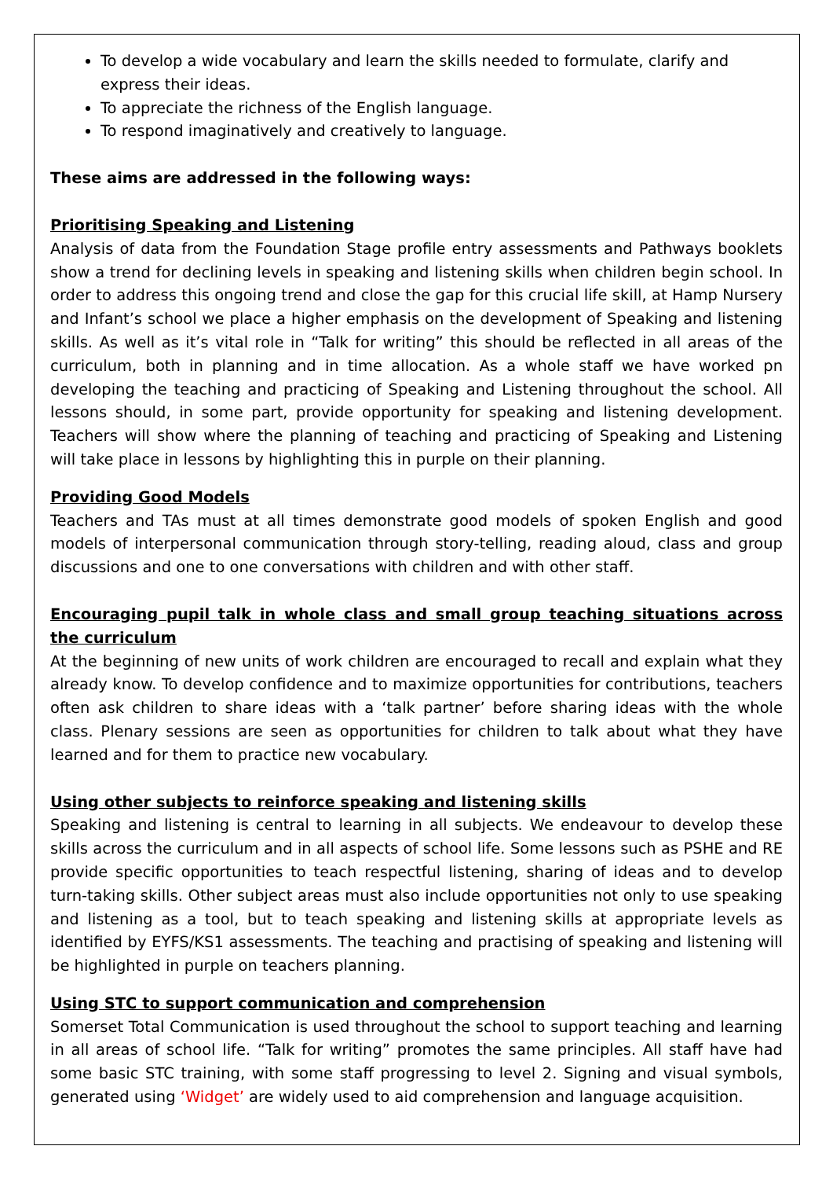To develop a wide vocabulary and learn the skills needed to formulate, clarify and express their ideas.
To appreciate the richness of the English language.
To respond imaginatively and creatively to language.
These aims are addressed in the following ways:
Prioritising Speaking and Listening
Analysis of data from the Foundation Stage profile entry assessments and Pathways booklets show a trend for declining levels in speaking and listening skills when children begin school. In order to address this ongoing trend and close the gap for this crucial life skill, at Hamp Nursery and Infant’s school we place a higher emphasis on the development of Speaking and listening skills. As well as it’s vital role in “Talk for writing” this should be reflected in all areas of the curriculum, both in planning and in time allocation. As a whole staff we have worked pn developing the teaching and practicing of Speaking and Listening throughout the school. All lessons should, in some part, provide opportunity for speaking and listening development. Teachers will show where the planning of teaching and practicing of Speaking and Listening will take place in lessons by highlighting this in purple on their planning.
Providing Good Models
Teachers and TAs must at all times demonstrate good models of spoken English and good models of interpersonal communication through story-telling, reading aloud, class and group discussions and one to one conversations with children and with other staff.
Encouraging pupil talk in whole class and small group teaching situations across the curriculum
At the beginning of new units of work children are encouraged to recall and explain what they already know. To develop confidence and to maximize opportunities for contributions, teachers often ask children to share ideas with a ‘talk partner’ before sharing ideas with the whole class. Plenary sessions are seen as opportunities for children to talk about what they have learned and for them to practice new vocabulary.
Using other subjects to reinforce speaking and listening skills
Speaking and listening is central to learning in all subjects. We endeavour to develop these skills across the curriculum and in all aspects of school life. Some lessons such as PSHE and RE provide specific opportunities to teach respectful listening, sharing of ideas and to develop turn-taking skills. Other subject areas must also include opportunities not only to use speaking and listening as a tool, but to teach speaking and listening skills at appropriate levels as identified by EYFS/KS1 assessments. The teaching and practising of speaking and listening will be highlighted in purple on teachers planning.
Using STC to support communication and comprehension
Somerset Total Communication is used throughout the school to support teaching and learning in all areas of school life. “Talk for writing” promotes the same principles. All staff have had some basic STC training, with some staff progressing to level 2. Signing and visual symbols, generated using ‘Widget’ are widely used to aid comprehension and language acquisition.